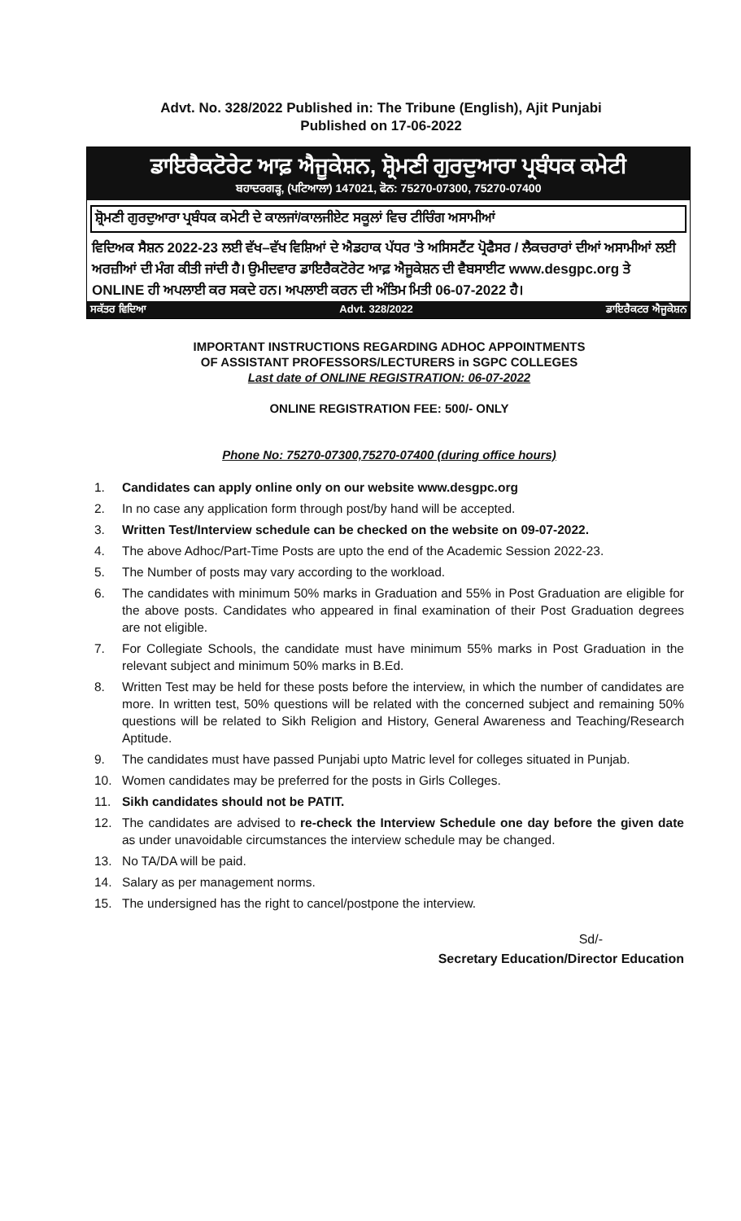Advt. No. 328/2022 Published in: The Tribune (English), Ajit Punjabi
Published on 17-06-2022
ਡਾਇਰੈਕਟੋਰੇਟ ਆਫ਼ ਐਜੂਕੇਸ਼ਨ, ਸ਼੍ਰੋਮਣੀ ਗੁਰਦੁਆਰਾ ਪ੍ਰਬੰਧਕ ਕਮੇਟੀ
ਬਹਾਦਰਗੜ੍ਹ, (ਪਟਿਆਲਾ) 147021, ਫੋਨ: 75270-07300, 75270-07400
ਸ਼੍ਰੋਮਣੀ ਗੁਰਦੁਆਰਾ ਪ੍ਰਬੰਧਕ ਕਮੇਟੀ ਦੇ ਕਾਲਜਾਂ/ਕਾਲਜੀਏਟ ਸਕੂਲਾਂ ਵਿਚ ਟੀਚਿੰਗ ਅਸਾਮੀਆਂ
ਵਿਦਿਅਕ ਸੈਸ਼ਨ 2022-23 ਲਈ ਵੱਖ–ਵੱਖ ਵਿਸ਼ਿਆਂ ਦੇ ਐਡਹਾਕ ਪੱਧਰ 'ਤੇ ਅਸਿਸਟੈਂਟ ਪ੍ਰੋਫੈਸਰ / ਲੈਕਚਰਾਰਾਂ ਦੀਆਂ ਅਸਾਮੀਆਂ ਲਈ ਅਰਜ਼ੀਆਂ ਦੀ ਮੰਗ ਕੀਤੀ ਜਾਂਦੀ ਹੈ। ਉਮੀਦਵਾਰ ਡਾਇਰੈਕਟੋਰੇਟ ਆਫ਼ ਐਜੂਕੇਸ਼ਨ ਦੀ ਵੈਬਸਾਈਟ www.desgpc.org ਤੇ ONLINE ਹੀ ਅਪਲਾਈ ਕਰ ਸਕਦੇ ਹਨ। ਅਪਲਾਈ ਕਰਨ ਦੀ ਅੰਤਿਮ ਮਿਤੀ 06-07-2022 ਹੈ।
ਸਕੱਤਰ ਵਿਦਿਆ Advt. 328/2022 ਡਾਇਰੈਕਟਰ ਐਜੂਕੇਸ਼ਨ
IMPORTANT INSTRUCTIONS REGARDING ADHOC APPOINTMENTS
OF ASSISTANT PROFESSORS/LECTURERS in SGPC COLLEGES
Last date of ONLINE REGISTRATION: 06-07-2022
ONLINE REGISTRATION FEE: 500/- ONLY
Phone No: 75270-07300,75270-07400 (during office hours)
1. Candidates can apply online only on our website www.desgpc.org
2. In no case any application form through post/by hand will be accepted.
3. Written Test/Interview schedule can be checked on the website on 09-07-2022.
4. The above Adhoc/Part-Time Posts are upto the end of the Academic Session 2022-23.
5. The Number of posts may vary according to the workload.
6. The candidates with minimum 50% marks in Graduation and 55% in Post Graduation are eligible for the above posts. Candidates who appeared in final examination of their Post Graduation degrees are not eligible.
7. For Collegiate Schools, the candidate must have minimum 55% marks in Post Graduation in the relevant subject and minimum 50% marks in B.Ed.
8. Written Test may be held for these posts before the interview, in which the number of candidates are more. In written test, 50% questions will be related with the concerned subject and remaining 50% questions will be related to Sikh Religion and History, General Awareness and Teaching/Research Aptitude.
9. The candidates must have passed Punjabi upto Matric level for colleges situated in Punjab.
10. Women candidates may be preferred for the posts in Girls Colleges.
11. Sikh candidates should not be PATIT.
12. The candidates are advised to re-check the Interview Schedule one day before the given date as under unavoidable circumstances the interview schedule may be changed.
13. No TA/DA will be paid.
14. Salary as per management norms.
15. The undersigned has the right to cancel/postpone the interview.
Sd/-
Secretary Education/Director Education